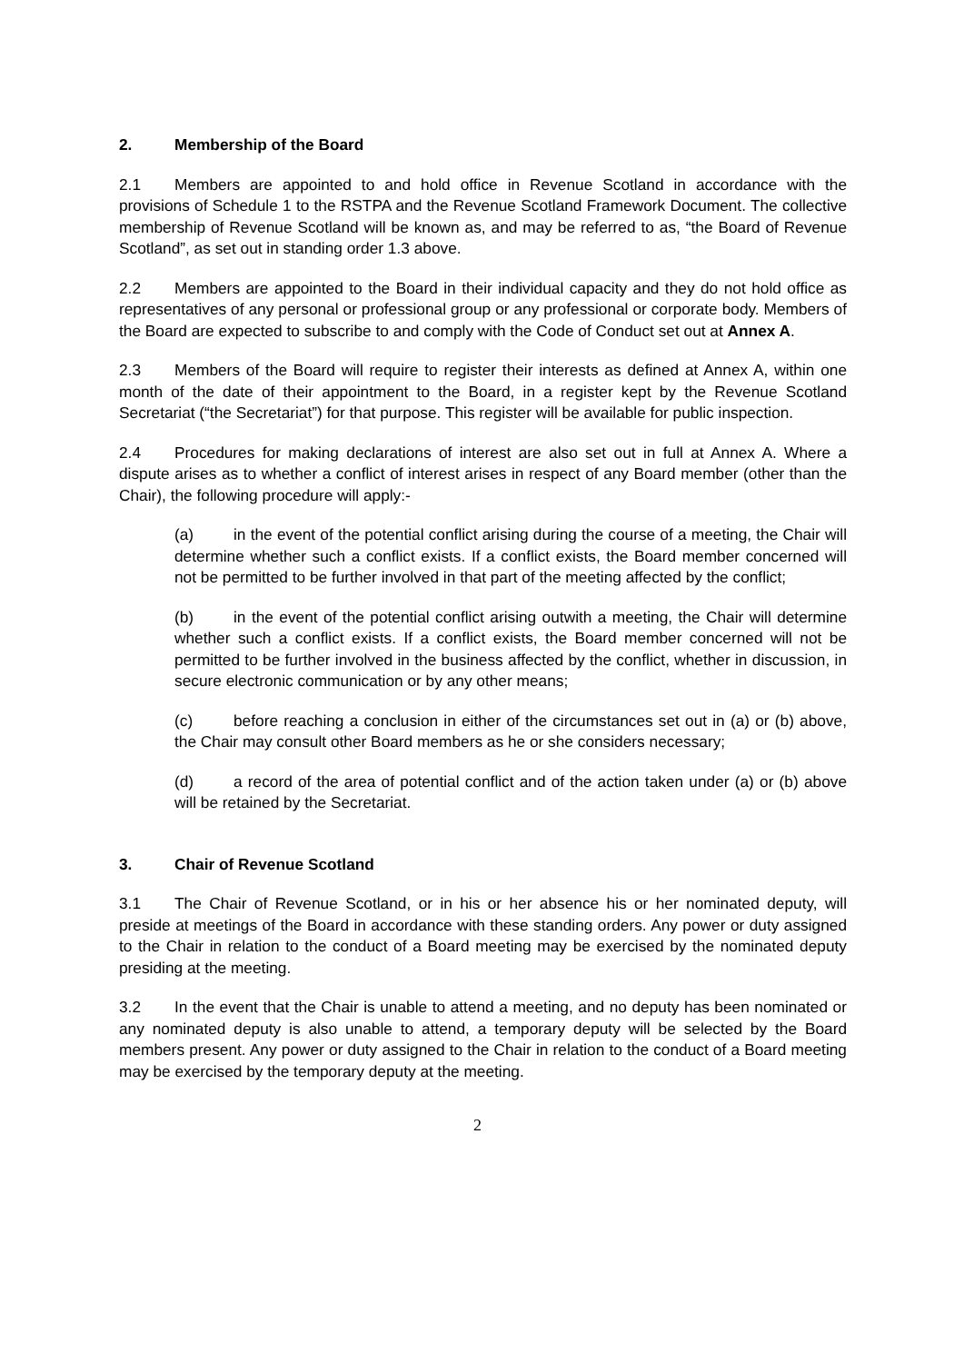2. Membership of the Board
2.1 Members are appointed to and hold office in Revenue Scotland in accordance with the provisions of Schedule 1 to the RSTPA and the Revenue Scotland Framework Document. The collective membership of Revenue Scotland will be known as, and may be referred to as, “the Board of Revenue Scotland”, as set out in standing order 1.3 above.
2.2 Members are appointed to the Board in their individual capacity and they do not hold office as representatives of any personal or professional group or any professional or corporate body. Members of the Board are expected to subscribe to and comply with the Code of Conduct set out at Annex A.
2.3 Members of the Board will require to register their interests as defined at Annex A, within one month of the date of their appointment to the Board, in a register kept by the Revenue Scotland Secretariat (“the Secretariat”) for that purpose. This register will be available for public inspection.
2.4 Procedures for making declarations of interest are also set out in full at Annex A. Where a dispute arises as to whether a conflict of interest arises in respect of any Board member (other than the Chair), the following procedure will apply:-
(a) in the event of the potential conflict arising during the course of a meeting, the Chair will determine whether such a conflict exists. If a conflict exists, the Board member concerned will not be permitted to be further involved in that part of the meeting affected by the conflict;
(b) in the event of the potential conflict arising outwith a meeting, the Chair will determine whether such a conflict exists. If a conflict exists, the Board member concerned will not be permitted to be further involved in the business affected by the conflict, whether in discussion, in secure electronic communication or by any other means;
(c) before reaching a conclusion in either of the circumstances set out in (a) or (b) above, the Chair may consult other Board members as he or she considers necessary;
(d) a record of the area of potential conflict and of the action taken under (a) or (b) above will be retained by the Secretariat.
3. Chair of Revenue Scotland
3.1 The Chair of Revenue Scotland, or in his or her absence his or her nominated deputy, will preside at meetings of the Board in accordance with these standing orders. Any power or duty assigned to the Chair in relation to the conduct of a Board meeting may be exercised by the nominated deputy presiding at the meeting.
3.2 In the event that the Chair is unable to attend a meeting, and no deputy has been nominated or any nominated deputy is also unable to attend, a temporary deputy will be selected by the Board members present. Any power or duty assigned to the Chair in relation to the conduct of a Board meeting may be exercised by the temporary deputy at the meeting.
2